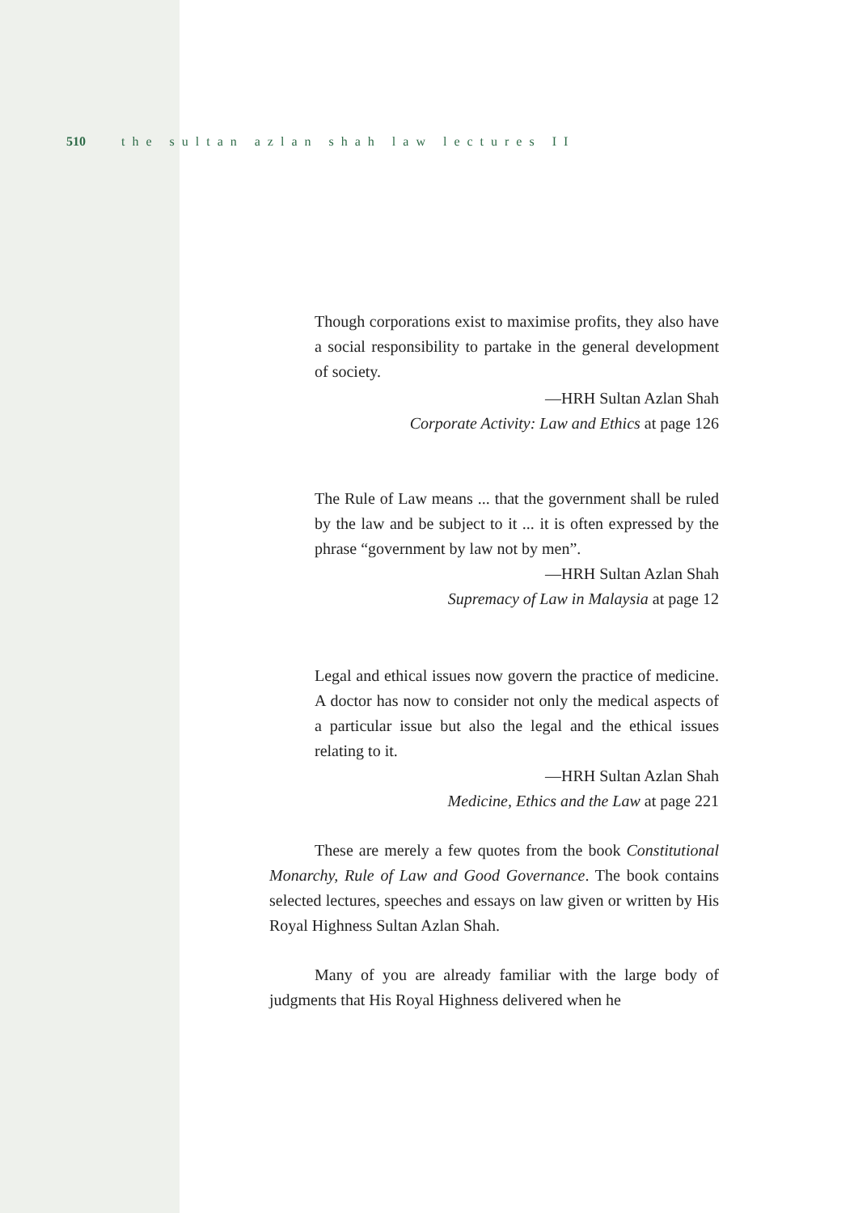510 the sultan azlan shah law lectures II
Though corporations exist to maximise profits, they also have a social responsibility to partake in the general development of society.
—HRH Sultan Azlan Shah
Corporate Activity: Law and Ethics at page 126
The Rule of Law means ... that the government shall be ruled by the law and be subject to it ... it is often expressed by the phrase “government by law not by men”.
—HRH Sultan Azlan Shah
Supremacy of Law in Malaysia at page 12
Legal and ethical issues now govern the practice of medicine. A doctor has now to consider not only the medical aspects of a particular issue but also the legal and the ethical issues relating to it.
—HRH Sultan Azlan Shah
Medicine, Ethics and the Law at page 221
These are merely a few quotes from the book Constitutional Monarchy, Rule of Law and Good Governance. The book contains selected lectures, speeches and essays on law given or written by His Royal Highness Sultan Azlan Shah.
Many of you are already familiar with the large body of judgments that His Royal Highness delivered when he